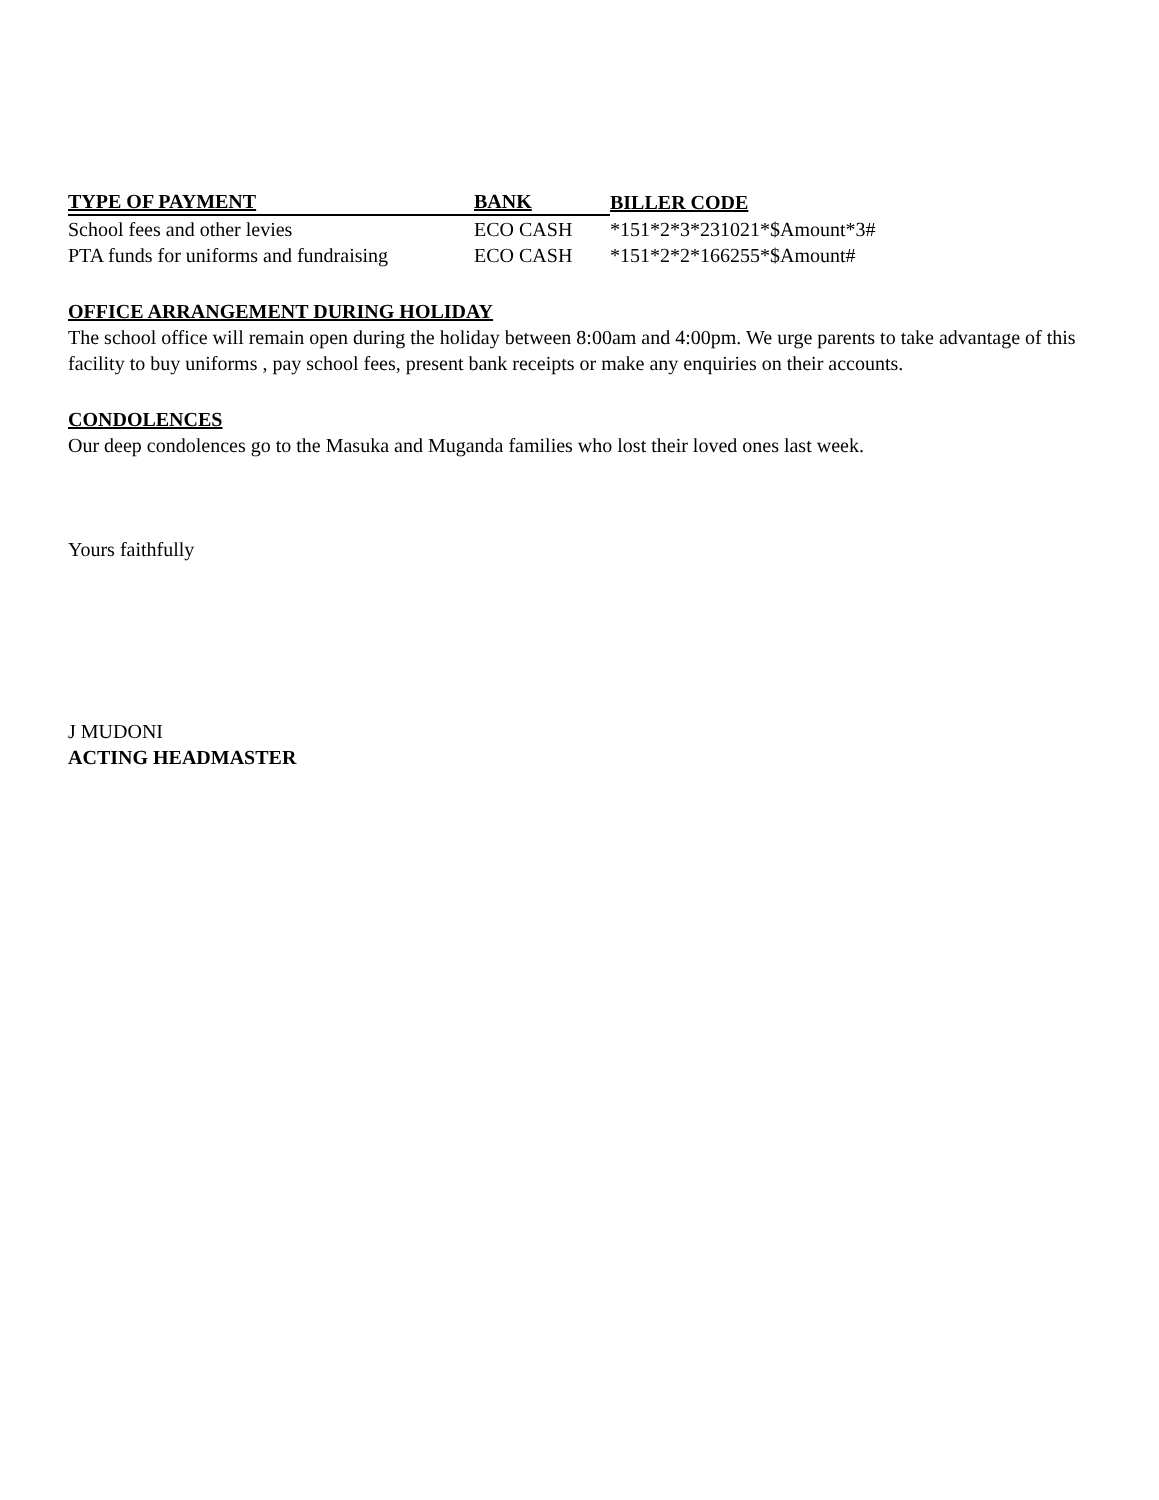| TYPE OF PAYMENT | BANK | BILLER CODE |
| --- | --- | --- |
| School fees and other levies | ECO CASH | *151*2*3*231021*$Amount*3# |
| PTA funds for uniforms and fundraising | ECO CASH | *151*2*2*166255*$Amount# |
OFFICE ARRANGEMENT DURING HOLIDAY
The school office will remain open during the holiday between 8:00am and 4:00pm. We urge parents to take advantage of this facility to buy uniforms , pay school fees, present bank receipts or make any enquiries on their accounts.
CONDOLENCES
Our deep condolences go to the Masuka and Muganda families who lost their loved ones last week.
Yours faithfully
J MUDONI
ACTING HEADMASTER